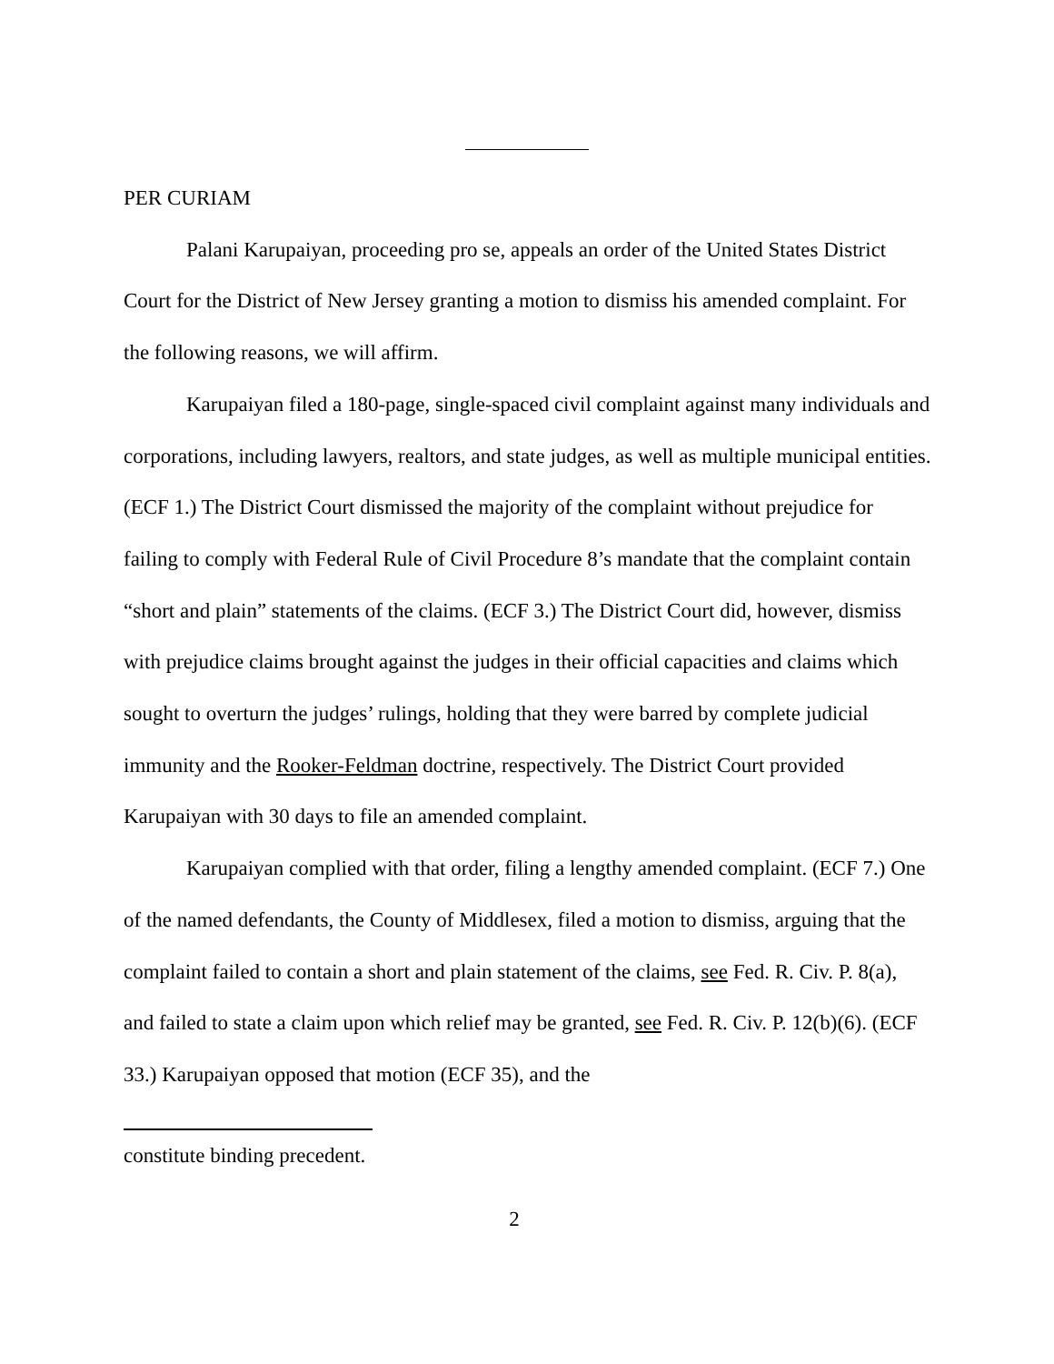PER CURIAM
Palani Karupaiyan, proceeding pro se, appeals an order of the United States District Court for the District of New Jersey granting a motion to dismiss his amended complaint. For the following reasons, we will affirm.
Karupaiyan filed a 180-page, single-spaced civil complaint against many individuals and corporations, including lawyers, realtors, and state judges, as well as multiple municipal entities. (ECF 1.) The District Court dismissed the majority of the complaint without prejudice for failing to comply with Federal Rule of Civil Procedure 8’s mandate that the complaint contain “short and plain” statements of the claims. (ECF 3.) The District Court did, however, dismiss with prejudice claims brought against the judges in their official capacities and claims which sought to overturn the judges’ rulings, holding that they were barred by complete judicial immunity and the Rooker-Feldman doctrine, respectively. The District Court provided Karupaiyan with 30 days to file an amended complaint.
Karupaiyan complied with that order, filing a lengthy amended complaint. (ECF 7.) One of the named defendants, the County of Middlesex, filed a motion to dismiss, arguing that the complaint failed to contain a short and plain statement of the claims, see Fed. R. Civ. P. 8(a), and failed to state a claim upon which relief may be granted, see Fed. R. Civ. P. 12(b)(6). (ECF 33.) Karupaiyan opposed that motion (ECF 35), and the
constitute binding precedent.
2